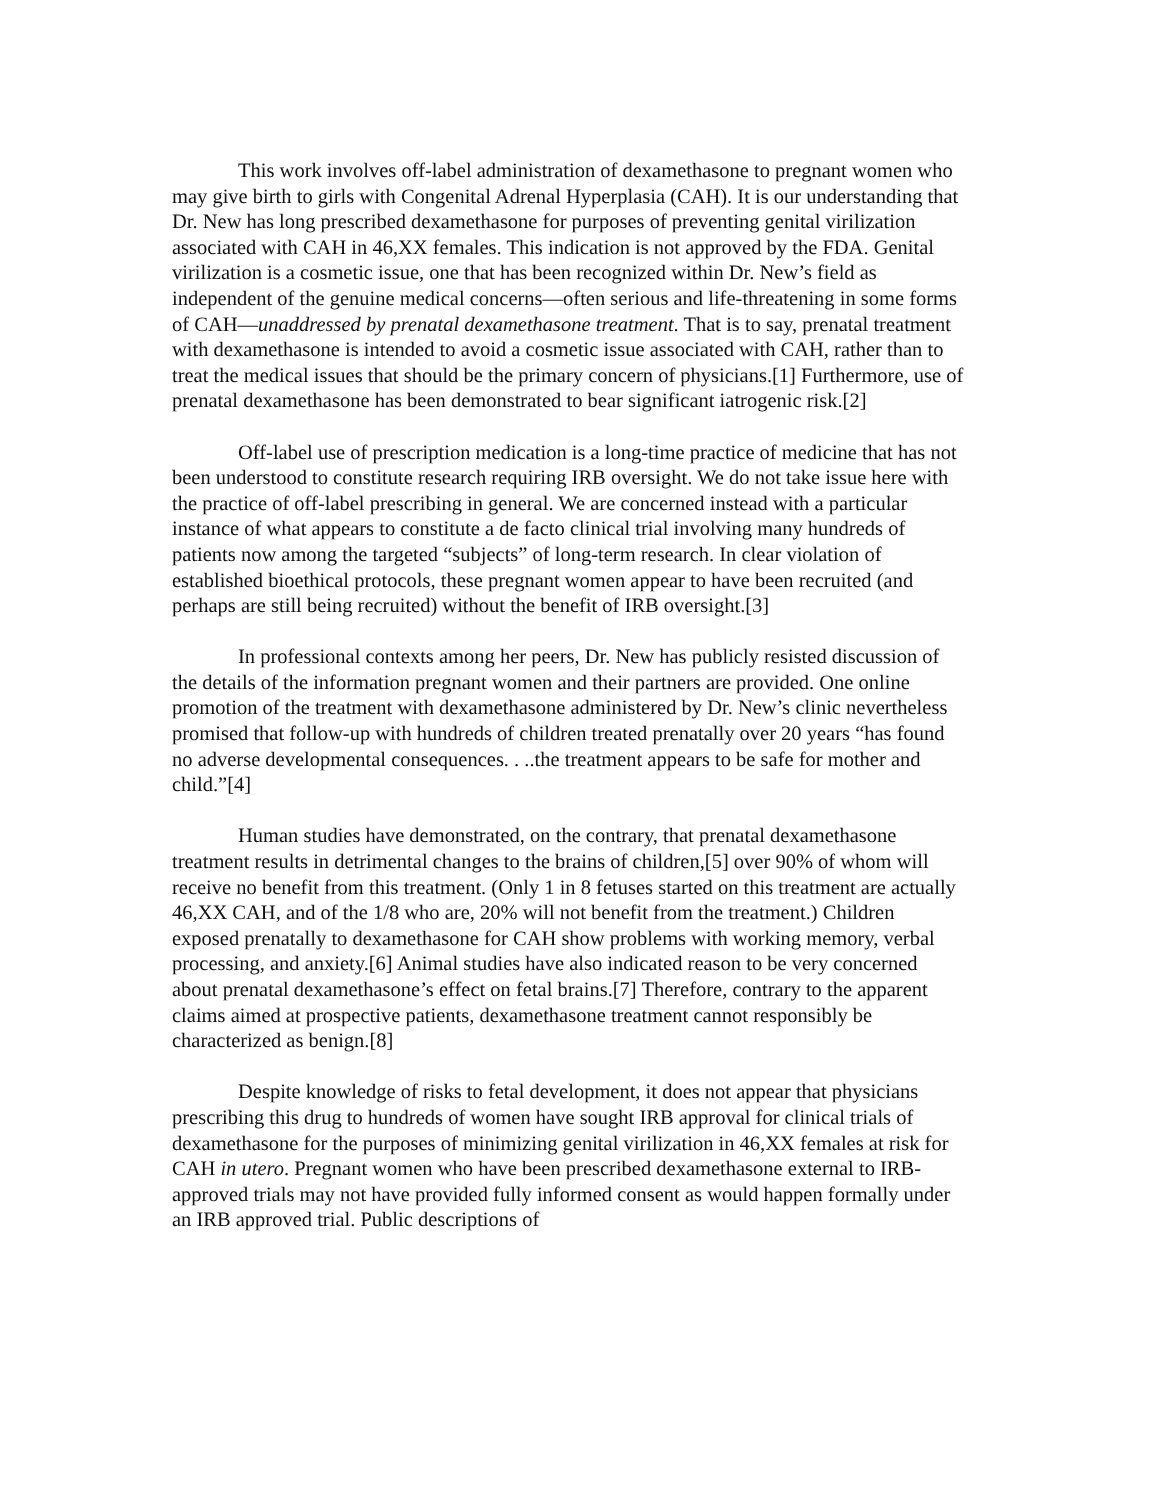This work involves off-label administration of dexamethasone to pregnant women who may give birth to girls with Congenital Adrenal Hyperplasia (CAH). It is our understanding that Dr. New has long prescribed dexamethasone for purposes of preventing genital virilization associated with CAH in 46,XX females. This indication is not approved by the FDA. Genital virilization is a cosmetic issue, one that has been recognized within Dr. New’s field as independent of the genuine medical concerns—often serious and life-threatening in some forms of CAH—unaddressed by prenatal dexamethasone treatment. That is to say, prenatal treatment with dexamethasone is intended to avoid a cosmetic issue associated with CAH, rather than to treat the medical issues that should be the primary concern of physicians.[1] Furthermore, use of prenatal dexamethasone has been demonstrated to bear significant iatrogenic risk.[2]
Off-label use of prescription medication is a long-time practice of medicine that has not been understood to constitute research requiring IRB oversight. We do not take issue here with the practice of off-label prescribing in general. We are concerned instead with a particular instance of what appears to constitute a de facto clinical trial involving many hundreds of patients now among the targeted “subjects” of long-term research. In clear violation of established bioethical protocols, these pregnant women appear to have been recruited (and perhaps are still being recruited) without the benefit of IRB oversight.[3]
In professional contexts among her peers, Dr. New has publicly resisted discussion of the details of the information pregnant women and their partners are provided. One online promotion of the treatment with dexamethasone administered by Dr. New’s clinic nevertheless promised that follow-up with hundreds of children treated prenatally over 20 years “has found no adverse developmental consequences. . ..the treatment appears to be safe for mother and child.”[4]
Human studies have demonstrated, on the contrary, that prenatal dexamethasone treatment results in detrimental changes to the brains of children,[5] over 90% of whom will receive no benefit from this treatment. (Only 1 in 8 fetuses started on this treatment are actually 46,XX CAH, and of the 1/8 who are, 20% will not benefit from the treatment.) Children exposed prenatally to dexamethasone for CAH show problems with working memory, verbal processing, and anxiety.[6] Animal studies have also indicated reason to be very concerned about prenatal dexamethasone’s effect on fetal brains.[7] Therefore, contrary to the apparent claims aimed at prospective patients, dexamethasone treatment cannot responsibly be characterized as benign.[8]
Despite knowledge of risks to fetal development, it does not appear that physicians prescribing this drug to hundreds of women have sought IRB approval for clinical trials of dexamethasone for the purposes of minimizing genital virilization in 46,XX females at risk for CAH in utero. Pregnant women who have been prescribed dexamethasone external to IRB-approved trials may not have provided fully informed consent as would happen formally under an IRB approved trial. Public descriptions of